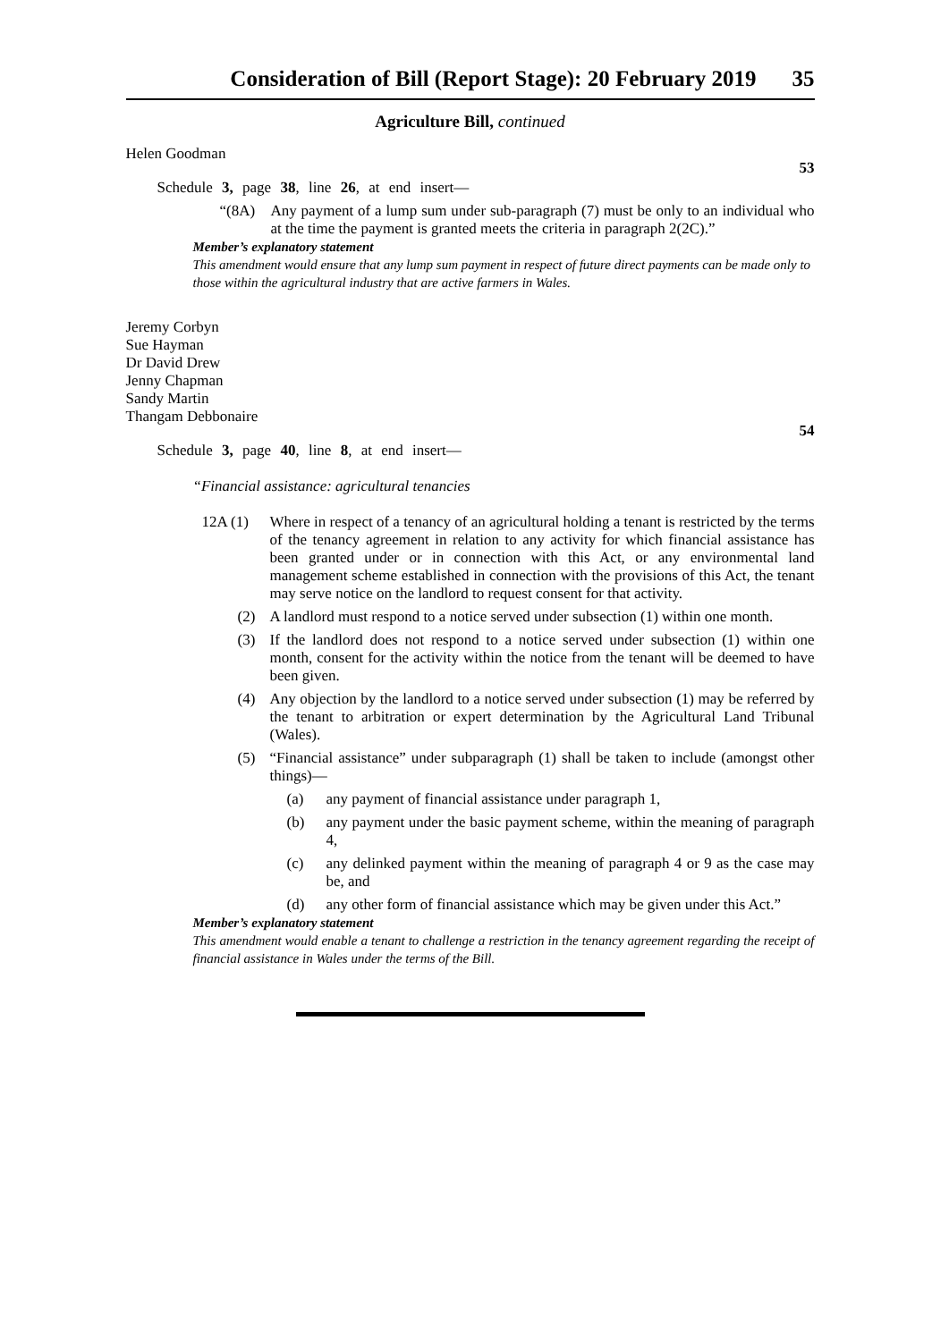Consideration of Bill (Report Stage): 20 February 2019 35
Agriculture Bill, continued
Helen Goodman
53
Schedule 3, page 38, line 26, at end insert—
“(8A) Any payment of a lump sum under sub-paragraph (7) must be only to an individual who at the time the payment is granted meets the criteria in paragraph 2(2C).”
Member’s explanatory statement
This amendment would ensure that any lump sum payment in respect of future direct payments can be made only to those within the agricultural industry that are active farmers in Wales.
Jeremy Corbyn
Sue Hayman
Dr David Drew
Jenny Chapman
Sandy Martin
Thangam Debbonaire
54
Schedule 3, page 40, line 8, at end insert—
“Financial assistance: agricultural tenancies
12A (1) Where in respect of a tenancy of an agricultural holding a tenant is restricted by the terms of the tenancy agreement in relation to any activity for which financial assistance has been granted under or in connection with this Act, or any environmental land management scheme established in connection with the provisions of this Act, the tenant may serve notice on the landlord to request consent for that activity.
(2) A landlord must respond to a notice served under subsection (1) within one month.
(3) If the landlord does not respond to a notice served under subsection (1) within one month, consent for the activity within the notice from the tenant will be deemed to have been given.
(4) Any objection by the landlord to a notice served under subsection (1) may be referred by the tenant to arbitration or expert determination by the Agricultural Land Tribunal (Wales).
(5) “Financial assistance” under subparagraph (1) shall be taken to include (amongst other things)—
(a) any payment of financial assistance under paragraph 1,
(b) any payment under the basic payment scheme, within the meaning of paragraph 4,
(c) any delinked payment within the meaning of paragraph 4 or 9 as the case may be, and
(d) any other form of financial assistance which may be given under this Act.”
Member’s explanatory statement
This amendment would enable a tenant to challenge a restriction in the tenancy agreement regarding the receipt of financial assistance in Wales under the terms of the Bill.